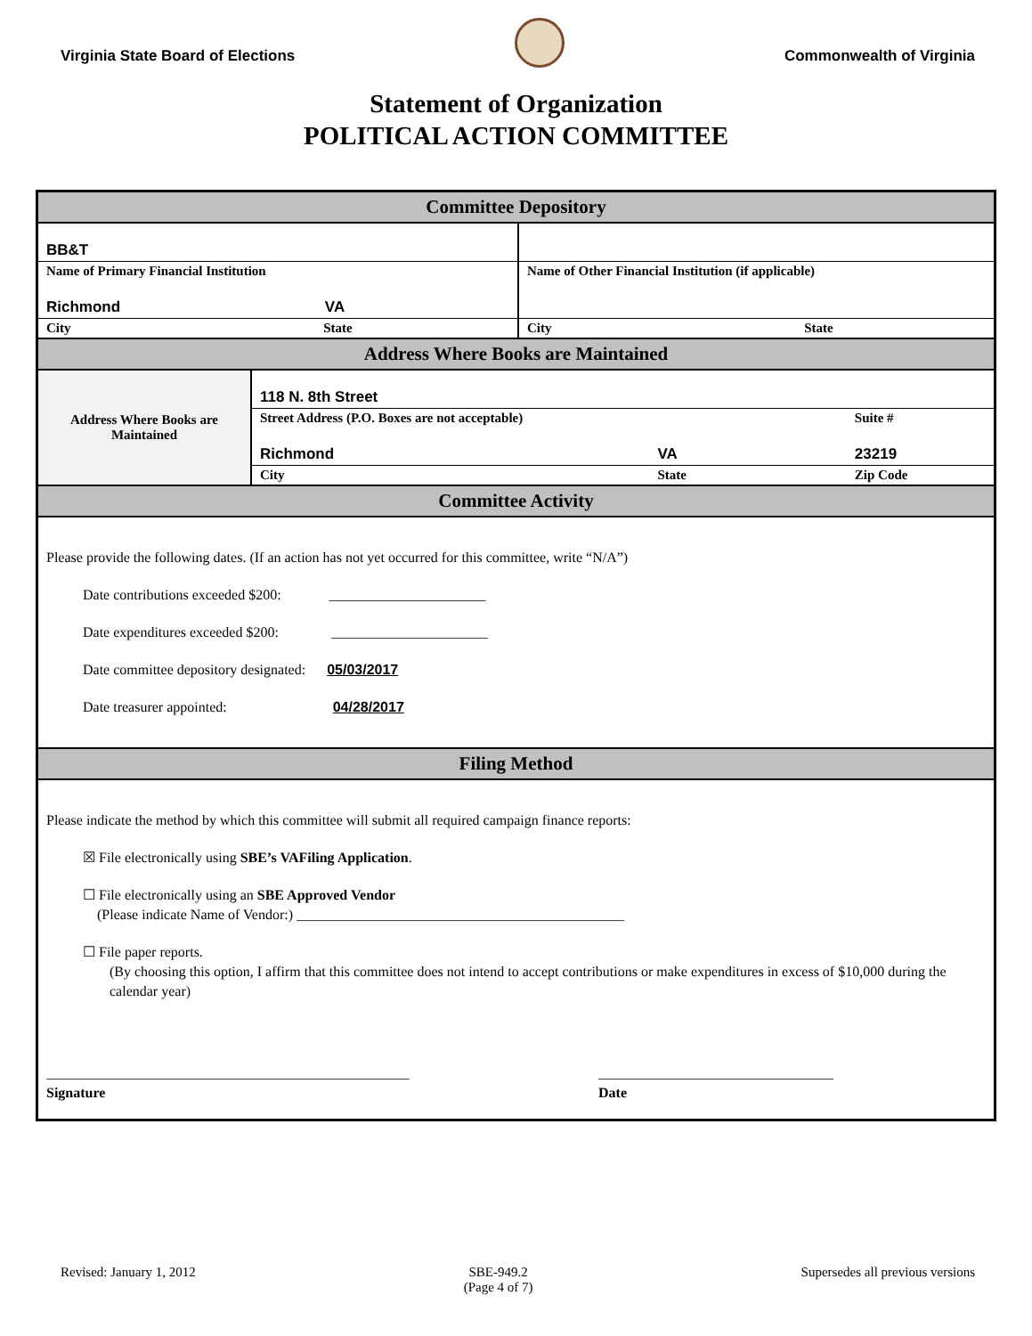Virginia State Board of Elections
Commonwealth of Virginia
Statement of Organization
POLITICAL ACTION COMMITTEE
Committee Depository
| BB&T | |
| Name of Primary Financial Institution | Name of Other Financial Institution (if applicable) |
| Richmond VA | |
| City State | City State |
Address Where Books are Maintained
| Address Where Books are Maintained | 118 N. 8th Street | | |
| | Street Address (P.O. Boxes are not acceptable) | | Suite # |
| | Richmond | VA | 23219 |
| | City | State | Zip Code |
Committee Activity
Please provide the following dates. (If an action has not yet occurred for this committee, write “N/A”)
Date contributions exceeded $200: ______________________
Date expenditures exceeded $200: ______________________
Date committee depository designated: 05/03/2017
Date treasurer appointed: 04/28/2017
Filing Method
Please indicate the method by which this committee will submit all required campaign finance reports:
☒ File electronically using SBE’s VAFiling Application.
☐ File electronically using an SBE Approved Vendor
(Please indicate Name of Vendor:) ______________________________________________
☐ File paper reports.
(By choosing this option, I affirm that this committee does not intend to accept contributions or make expenditures in excess of $10,000 during the calendar year)
___________________________________________________
Signature
_________________________________
Date
Revised: January 1, 2012 SBE-949.2
(Page 4 of 7) Supersedes all previous versions